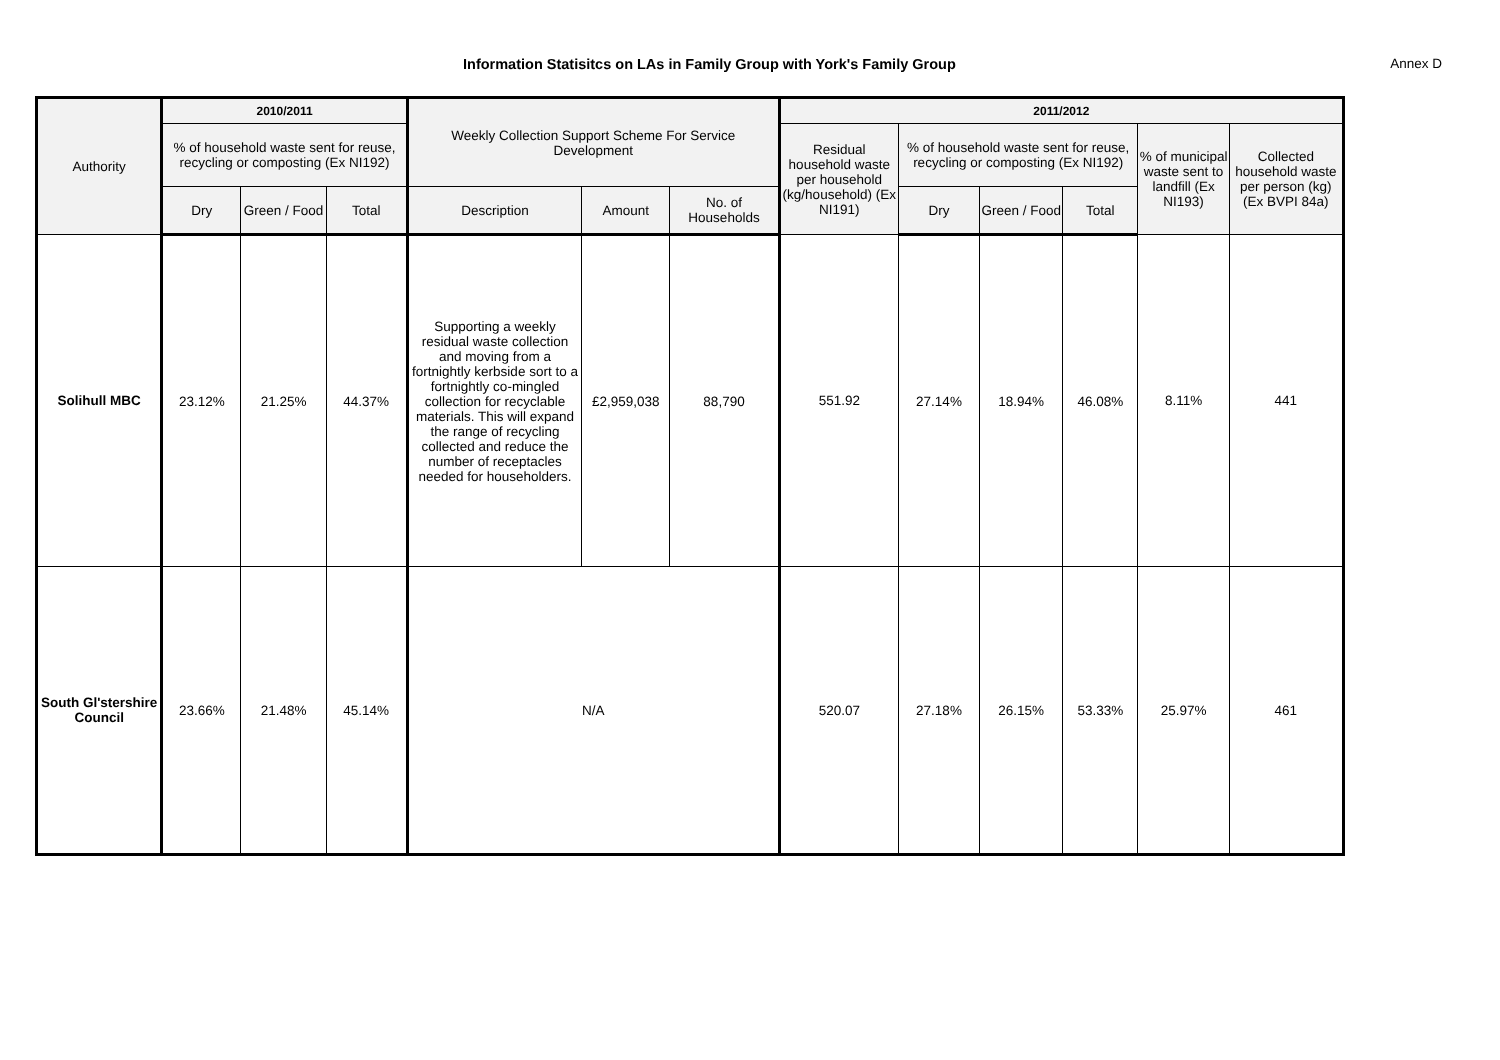Information Statisitcs on LAs in Family Group with York's Family Group
Annex D
| Authority | 2010/2011 | | | Weekly Collection Support Scheme For Service Development | | | 2011/2012 | | | | | |
| --- | --- | --- | --- | --- | --- | --- | --- | --- | --- | --- | --- | --- |
| | % of household waste sent for reuse, recycling or composting (Ex NI192) | | | | | | Residual household waste per household (kg/household) (Ex NI191) | % of household waste sent for reuse, recycling or composting (Ex NI192) | | | % of municipal waste sent to landfill (Ex NI193) | Collected household waste per person (kg) (Ex BVPI 84a) |
| | Dry | Green / Food | Total | Description | Amount | No. of Households | | Dry | Green / Food | Total | | |
| Solihull MBC | 23.12% | 21.25% | 44.37% | Supporting a weekly residual waste collection and moving from a fortnightly kerbside sort to a fortnightly co-mingled collection for recyclable materials. This will expand the range of recycling collected and reduce the number of receptacles needed for householders. | £2,959,038 | 88,790 | 551.92 | 27.14% | 18.94% | 46.08% | 8.11% | 441 |
| South Gl'stershire Council | 23.66% | 21.48% | 45.14% | N/A | | | 520.07 | 27.18% | 26.15% | 53.33% | 25.97% | 461 |